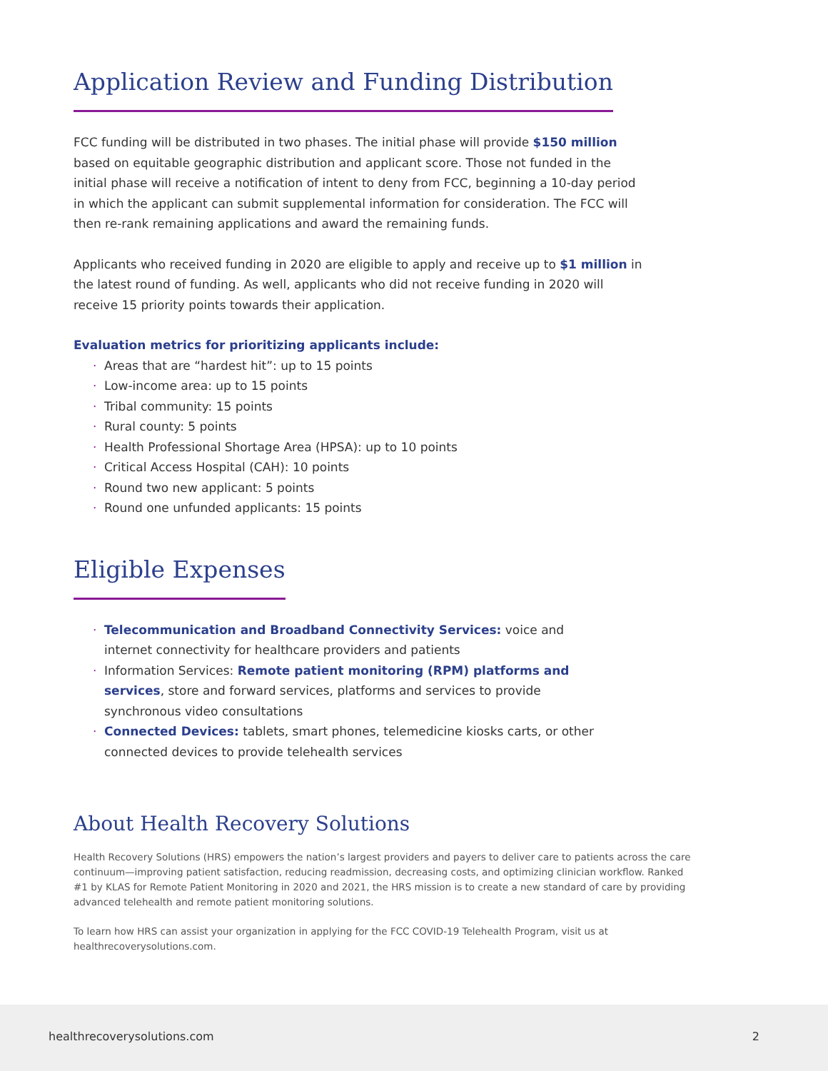Application Review and Funding Distribution
FCC funding will be distributed in two phases. The initial phase will provide $150 million based on equitable geographic distribution and applicant score. Those not funded in the initial phase will receive a notification of intent to deny from FCC, beginning a 10-day period in which the applicant can submit supplemental information for consideration. The FCC will then re-rank remaining applications and award the remaining funds.
Applicants who received funding in 2020 are eligible to apply and receive up to $1 million in the latest round of funding. As well, applicants who did not receive funding in 2020 will receive 15 priority points towards their application.
Evaluation metrics for prioritizing applicants include:
· Areas that are “hardest hit”: up to 15 points
· Low-income area: up to 15 points
· Tribal community: 15 points
· Rural county: 5 points
· Health Professional Shortage Area (HPSA): up to 10 points
· Critical Access Hospital (CAH): 10 points
· Round two new applicant: 5 points
· Round one unfunded applicants: 15 points
Eligible Expenses
· Telecommunication and Broadband Connectivity Services: voice and internet connectivity for healthcare providers and patients
· Information Services: Remote patient monitoring (RPM) platforms and services, store and forward services, platforms and services to provide synchronous video consultations
· Connected Devices: tablets, smart phones, telemedicine kiosks carts, or other connected devices to provide telehealth services
About Health Recovery Solutions
Health Recovery Solutions (HRS) empowers the nation’s largest providers and payers to deliver care to patients across the care continuum—improving patient satisfaction, reducing readmission, decreasing costs, and optimizing clinician workflow. Ranked #1 by KLAS for Remote Patient Monitoring in 2020 and 2021, the HRS mission is to create a new standard of care by providing advanced telehealth and remote patient monitoring solutions.
To learn how HRS can assist your organization in applying for the FCC COVID-19 Telehealth Program, visit us at healthrecoverysolutions.com.
healthrecoverysolutions.com 2